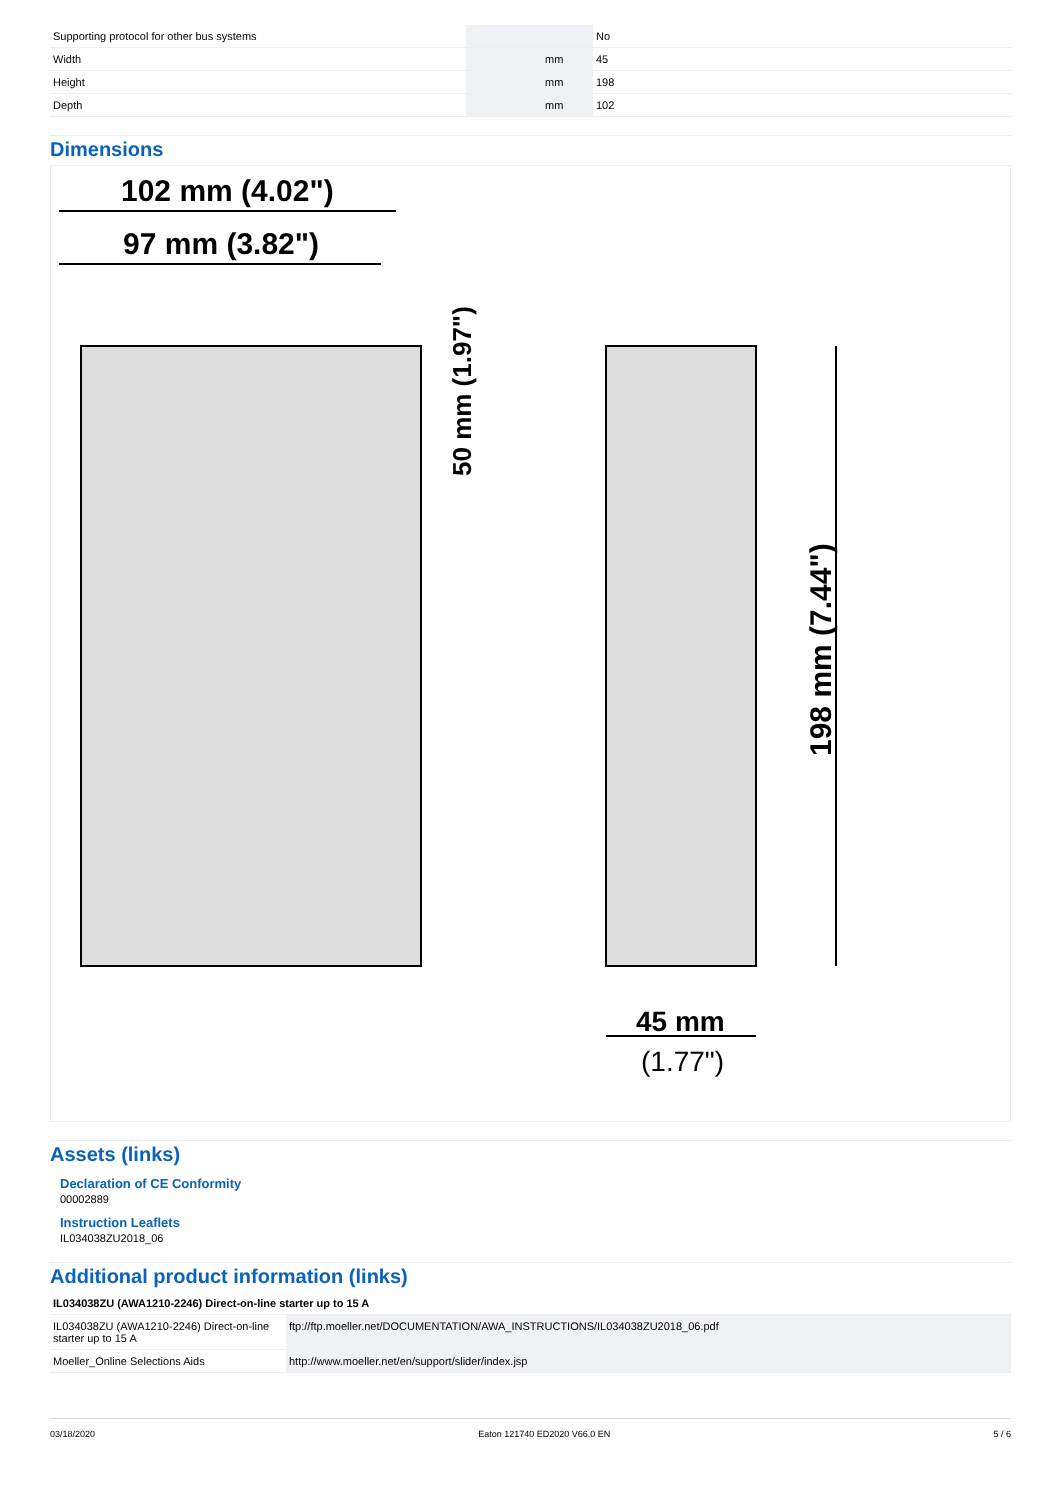| Supporting protocol for other bus systems | | | No |
| Width | | mm | 45 |
| Height | | mm | 198 |
| Depth | | mm | 102 |
Dimensions
102 mm (4.02")
97 mm (3.82")
50 mm (1.97")
198 mm (7.44")
45 mm
(1.77")
Assets (links)
Declaration of CE Conformity
00002889
Instruction Leaflets
IL034038ZU2018_06
Additional product information (links)
| IL034038ZU (AWA1210-2246) Direct-on-line starter up to 15 A | |
| --- | --- |
| IL034038ZU (AWA1210-2246) Direct-on-line starter up to 15 A | ftp://ftp.moeller.net/DOCUMENTATION/AWA_INSTRUCTIONS/IL034038ZU2018_06.pdf |
| Moeller_Online Selections Aids | http://www.moeller.net/en/support/slider/index.jsp |
03/18/2020 Eaton 121740 ED2020 V66.0 EN 5 / 6